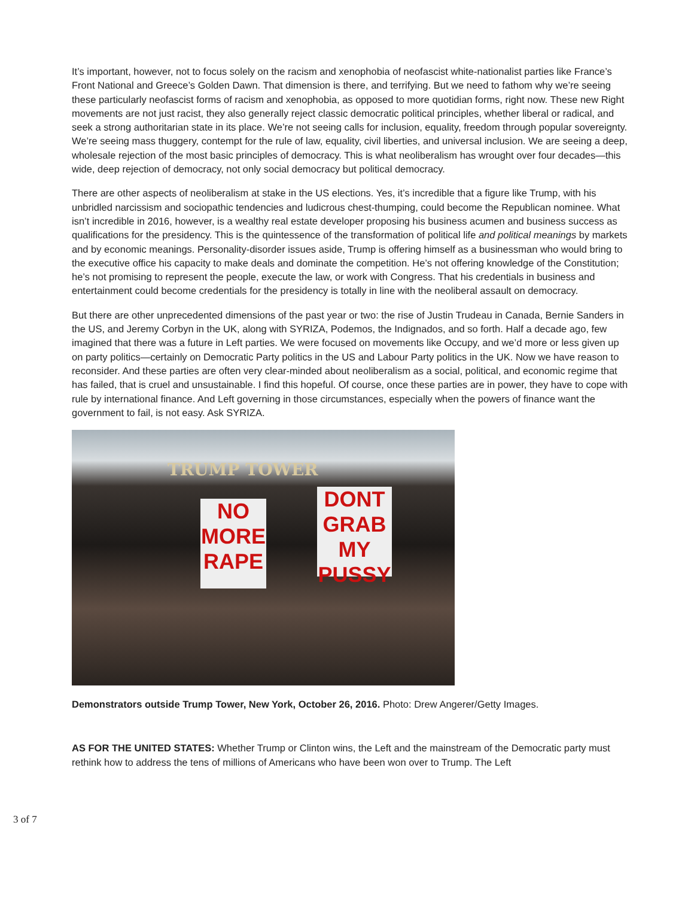It’s important, however, not to focus solely on the racism and xenophobia of neofascist white-nationalist parties like France’s Front National and Greece’s Golden Dawn. That dimension is there, and terrifying. But we need to fathom why we’re seeing these particularly neofascist forms of racism and xenophobia, as opposed to more quotidian forms, right now. These new Right movements are not just racist, they also generally reject classic democratic political principles, whether liberal or radical, and seek a strong authoritarian state in its place. We’re not seeing calls for inclusion, equality, freedom through popular sovereignty. We’re seeing mass thuggery, contempt for the rule of law, equality, civil liberties, and universal inclusion. We are seeing a deep, wholesale rejection of the most basic principles of democracy. This is what neoliberalism has wrought over four decades—this wide, deep rejection of democracy, not only social democracy but political democracy.
There are other aspects of neoliberalism at stake in the US elections. Yes, it’s incredible that a figure like Trump, with his unbridled narcissism and sociopathic tendencies and ludicrous chest-thumping, could become the Republican nominee. What isn’t incredible in 2016, however, is a wealthy real estate developer proposing his business acumen and business success as qualifications for the presidency. This is the quintessence of the transformation of political life and political meanings by markets and by economic meanings. Personality-disorder issues aside, Trump is offering himself as a businessman who would bring to the executive office his capacity to make deals and dominate the competition. He’s not offering knowledge of the Constitution; he’s not promising to represent the people, execute the law, or work with Congress. That his credentials in business and entertainment could become credentials for the presidency is totally in line with the neoliberal assault on democracy.
But there are other unprecedented dimensions of the past year or two: the rise of Justin Trudeau in Canada, Bernie Sanders in the US, and Jeremy Corbyn in the UK, along with SYRIZA, Podemos, the Indignados, and so forth. Half a decade ago, few imagined that there was a future in Left parties. We were focused on movements like Occupy, and we’d more or less given up on party politics—certainly on Democratic Party politics in the US and Labour Party politics in the UK. Now we have reason to reconsider. And these parties are often very clear-minded about neoliberalism as a social, political, and economic regime that has failed, that is cruel and unsustainable. I find this hopeful. Of course, once these parties are in power, they have to cope with rule by international finance. And Left governing in those circumstances, especially when the powers of finance want the government to fail, is not easy. Ask SYRIZA.
TRUMP TOWER
NO
MORE
RAPE
DONT
GRAB
MY PUSSY
Demonstrators outside Trump Tower, New York, October 26, 2016. Photo: Drew Angerer/Getty Images.
AS FOR THE UNITED STATES: Whether Trump or Clinton wins, the Left and the mainstream of the Democratic party must rethink how to address the tens of millions of Americans who have been won over to Trump. The Left
3 of 7